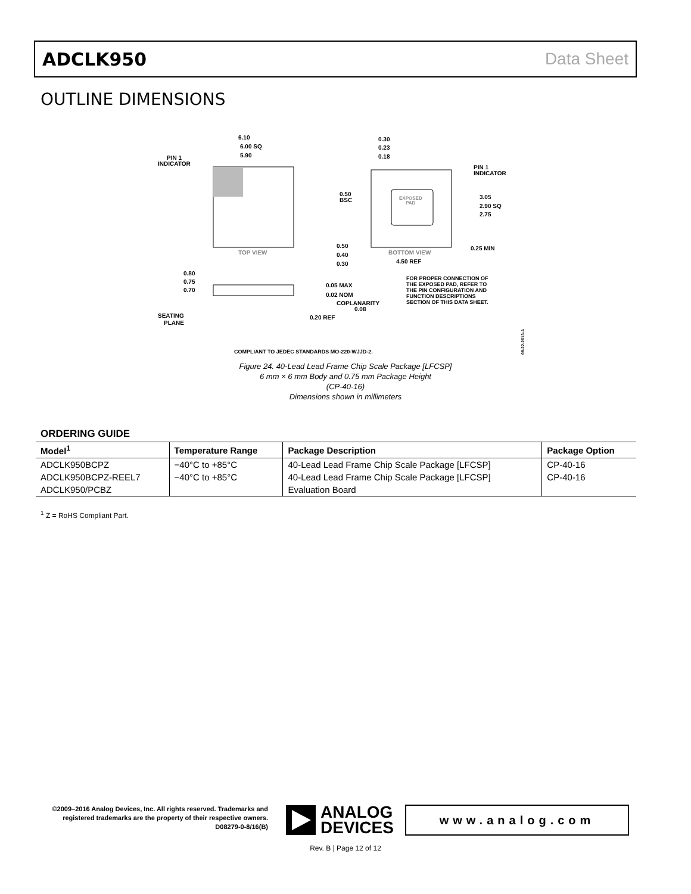ADCLK950 Data Sheet
OUTLINE DIMENSIONS
6.10
6.00 SQ
5.90
PIN 1
INDICATOR
TOP VIEW
EXPOSED
PAD
0.30
0.23
0.18
PIN 1
INDICATOR
0.50
BSC
3.05
2.90 SQ
2.75
0.50
0.40
0.30
BOTTOM VIEW
4.50 REF
0.25 MIN
0.80
0.75
0.70
0.05 MAX
0.02 NOM
COPLANARITY
0.08
0.20 REF
SEATING
PLANE
FOR PROPER CONNECTION OF
THE EXPOSED PAD, REFER TO
THE PIN CONFIGURATION AND
FUNCTION DESCRIPTIONS
SECTION OF THIS DATA SHEET.
COMPLIANT TO JEDEC STANDARDS MO-220-WJJD-2.
08-22-2013-A
Figure 24. 40-Lead Lead Frame Chip Scale Package [LFCSP]
6 mm × 6 mm Body and 0.75 mm Package Height
(CP-40-16)
Dimensions shown in millimeters
ORDERING GUIDE
| Model<sup>1</sup> | Temperature Range | Package Description | Package Option |
| --- | --- | --- | --- |
| ADCLK950BCPZ | −40°C to +85°C | 40-Lead Lead Frame Chip Scale Package [LFCSP] | CP-40-16 |
| ADCLK950BCPZ-REEL7 | −40°C to +85°C | 40-Lead Lead Frame Chip Scale Package [LFCSP] | CP-40-16 |
| ADCLK950/PCBZ | | Evaluation Board | |
<sup>1</sup> Z = RoHS Compliant Part.
©2009–2016 Analog Devices, Inc. All rights reserved. Trademarks and registered trademarks are the property of their respective owners.
D08279-0-8/16(B)
ANALOG
DEVICES
www.analog.com
Rev. B | Page 12 of 12